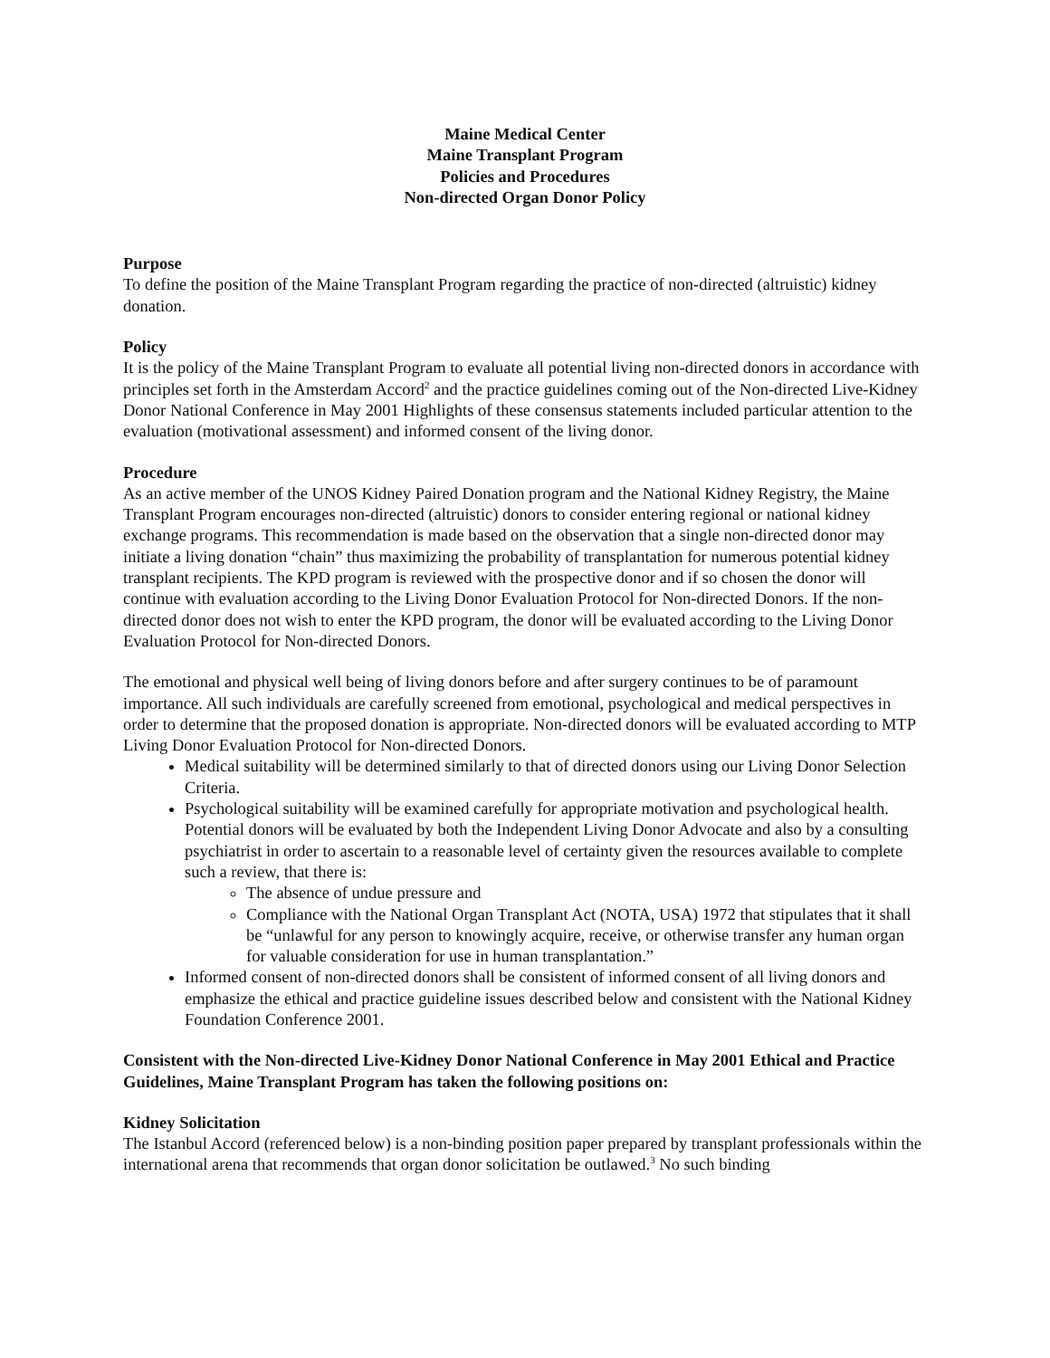Maine Medical Center
Maine Transplant Program
Policies and Procedures
Non-directed Organ Donor Policy
Purpose
To define the position of the Maine Transplant Program regarding the practice of non-directed (altruistic) kidney donation.
Policy
It is the policy of the Maine Transplant Program to evaluate all potential living non-directed donors in accordance with principles set forth in the Amsterdam Accord<sup>2</sup> and the practice guidelines coming out of the Non-directed Live-Kidney Donor National Conference in May 2001 Highlights of these consensus statements included particular attention to the evaluation (motivational assessment) and informed consent of the living donor.
Procedure
As an active member of the UNOS Kidney Paired Donation program and the National Kidney Registry, the Maine Transplant Program encourages non-directed (altruistic) donors to consider entering regional or national kidney exchange programs. This recommendation is made based on the observation that a single non-directed donor may initiate a living donation “chain” thus maximizing the probability of transplantation for numerous potential kidney transplant recipients. The KPD program is reviewed with the prospective donor and if so chosen the donor will continue with evaluation according to the Living Donor Evaluation Protocol for Non-directed Donors. If the non-directed donor does not wish to enter the KPD program, the donor will be evaluated according to the Living Donor Evaluation Protocol for Non-directed Donors.
The emotional and physical well being of living donors before and after surgery continues to be of paramount importance. All such individuals are carefully screened from emotional, psychological and medical perspectives in order to determine that the proposed donation is appropriate. Non-directed donors will be evaluated according to MTP Living Donor Evaluation Protocol for Non-directed Donors.
Medical suitability will be determined similarly to that of directed donors using our Living Donor Selection Criteria.
Psychological suitability will be examined carefully for appropriate motivation and psychological health. Potential donors will be evaluated by both the Independent Living Donor Advocate and also by a consulting psychiatrist in order to ascertain to a reasonable level of certainty given the resources available to complete such a review, that there is:
The absence of undue pressure and
Compliance with the National Organ Transplant Act (NOTA, USA) 1972 that stipulates that it shall be “unlawful for any person to knowingly acquire, receive, or otherwise transfer any human organ for valuable consideration for use in human transplantation.”
Informed consent of non-directed donors shall be consistent of informed consent of all living donors and emphasize the ethical and practice guideline issues described below and consistent with the National Kidney Foundation Conference 2001.
Consistent with the Non-directed Live-Kidney Donor National Conference in May 2001 Ethical and Practice Guidelines, Maine Transplant Program has taken the following positions on:
Kidney Solicitation
The Istanbul Accord (referenced below) is a non-binding position paper prepared by transplant professionals within the international arena that recommends that organ donor solicitation be outlawed.<sup>3</sup> No such binding